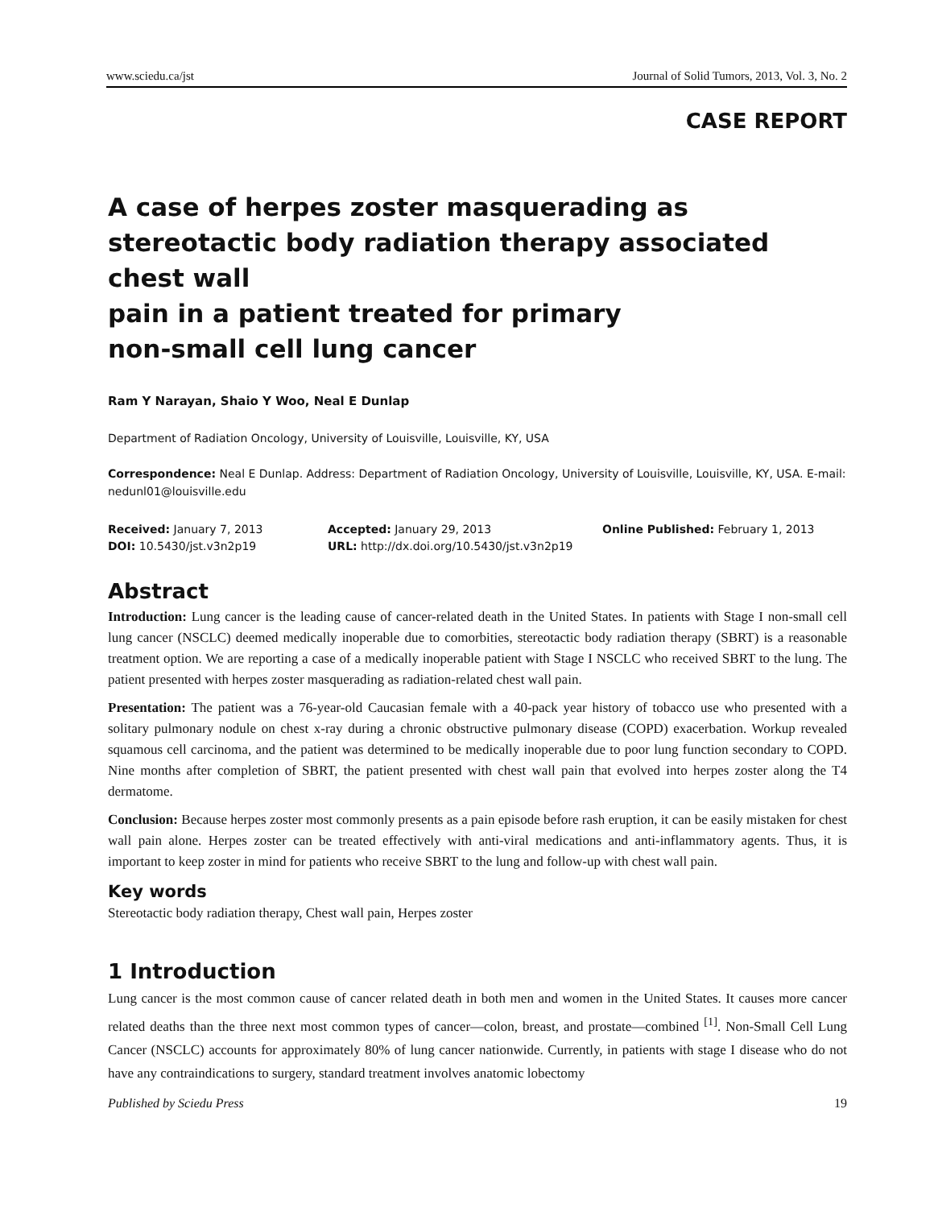www.sciedu.ca/jst Journal of Solid Tumors, 2013, Vol. 3, No. 2
CASE REPORT
A case of herpes zoster masquerading as stereotactic body radiation therapy associated chest wall
pain in a patient treated for primary
non-small cell lung cancer
Ram Y Narayan, Shaio Y Woo, Neal E Dunlap
Department of Radiation Oncology, University of Louisville, Louisville, KY, USA
Correspondence: Neal E Dunlap. Address: Department of Radiation Oncology, University of Louisville, Louisville, KY, USA. E-mail: nedunl01@louisville.edu
Received: January 7, 2013
Accepted: January 29, 2013
Online Published: February 1, 2013
DOI: 10.5430/jst.v3n2p19
URL: http://dx.doi.org/10.5430/jst.v3n2p19
Abstract
Introduction: Lung cancer is the leading cause of cancer-related death in the United States. In patients with Stage I non-small cell lung cancer (NSCLC) deemed medically inoperable due to comorbities, stereotactic body radiation therapy (SBRT) is a reasonable treatment option. We are reporting a case of a medically inoperable patient with Stage I NSCLC who received SBRT to the lung. The patient presented with herpes zoster masquerading as radiation-related chest wall pain.
Presentation: The patient was a 76-year-old Caucasian female with a 40-pack year history of tobacco use who presented with a solitary pulmonary nodule on chest x-ray during a chronic obstructive pulmonary disease (COPD) exacerbation. Workup revealed squamous cell carcinoma, and the patient was determined to be medically inoperable due to poor lung function secondary to COPD. Nine months after completion of SBRT, the patient presented with chest wall pain that evolved into herpes zoster along the T4 dermatome.
Conclusion: Because herpes zoster most commonly presents as a pain episode before rash eruption, it can be easily mistaken for chest wall pain alone. Herpes zoster can be treated effectively with anti-viral medications and anti-inflammatory agents. Thus, it is important to keep zoster in mind for patients who receive SBRT to the lung and follow-up with chest wall pain.
Key words
Stereotactic body radiation therapy, Chest wall pain, Herpes zoster
1 Introduction
Lung cancer is the most common cause of cancer related death in both men and women in the United States. It causes more cancer related deaths than the three next most common types of cancer—colon, breast, and prostate—combined <sup>[1]</sup>. Non-Small Cell Lung Cancer (NSCLC) accounts for approximately 80% of lung cancer nationwide. Currently, in patients with stage I disease who do not have any contraindications to surgery, standard treatment involves anatomic lobectomy
Published by Sciedu Press 19